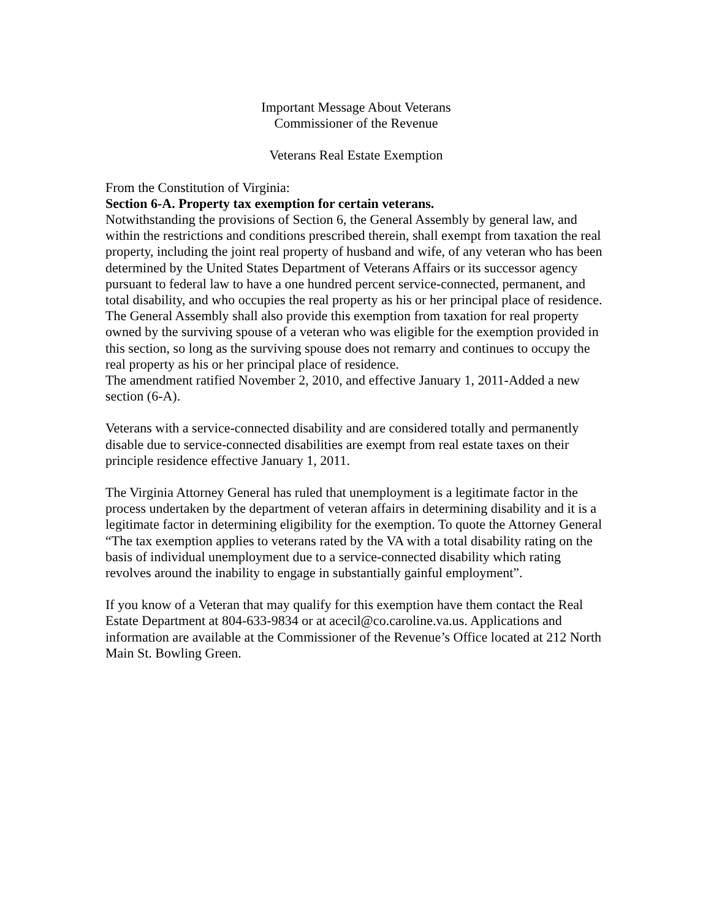Important Message About Veterans
Commissioner of the Revenue
Veterans Real Estate Exemption
From the Constitution of Virginia:
Section 6-A. Property tax exemption for certain veterans.
Notwithstanding the provisions of Section 6, the General Assembly by general law, and within the restrictions and conditions prescribed therein, shall exempt from taxation the real property, including the joint real property of husband and wife, of any veteran who has been determined by the United States Department of Veterans Affairs or its successor agency pursuant to federal law to have a one hundred percent service-connected, permanent, and total disability, and who occupies the real property as his or her principal place of residence. The General Assembly shall also provide this exemption from taxation for real property owned by the surviving spouse of a veteran who was eligible for the exemption provided in this section, so long as the surviving spouse does not remarry and continues to occupy the real property as his or her principal place of residence.
The amendment ratified November 2, 2010, and effective January 1, 2011-Added a new section (6-A).
Veterans with a service-connected disability and are considered totally and permanently disable due to service-connected disabilities are exempt from real estate taxes on their principle residence effective January 1, 2011.
The Virginia Attorney General has ruled that unemployment is a legitimate factor in the process undertaken by the department of veteran affairs in determining disability and it is a legitimate factor in determining eligibility for the exemption. To quote the Attorney General “The tax exemption applies to veterans rated by the VA with a total disability rating on the basis of individual unemployment due to a service-connected disability which rating revolves around the inability to engage in substantially gainful employment”.
If you know of a Veteran that may qualify for this exemption have them contact the Real Estate Department at 804-633-9834 or at acecil@co.caroline.va.us. Applications and information are available at the Commissioner of the Revenue’s Office located at 212 North Main St. Bowling Green.